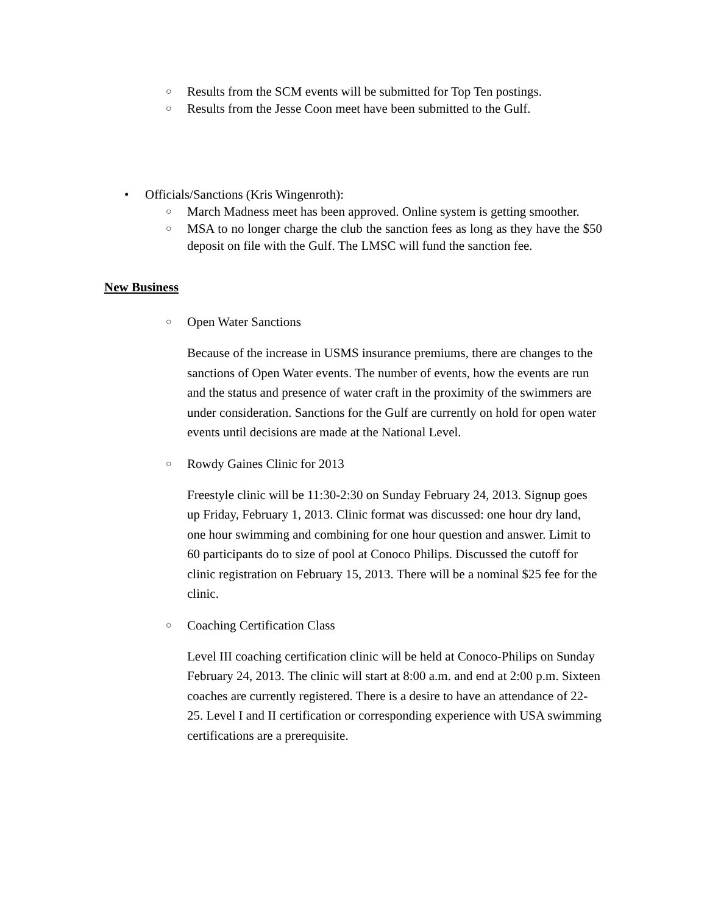○ Results from the SCM events will be submitted for Top Ten postings.
○ Results from the Jesse Coon meet have been submitted to the Gulf.
• Officials/Sanctions (Kris Wingenroth):
○ March Madness meet has been approved. Online system is getting smoother.
○ MSA to no longer charge the club the sanction fees as long as they have the $50 deposit on file with the Gulf. The LMSC will fund the sanction fee.
New Business
○ Open Water Sanctions
Because of the increase in USMS insurance premiums, there are changes to the sanctions of Open Water events. The number of events, how the events are run and the status and presence of water craft in the proximity of the swimmers are under consideration. Sanctions for the Gulf are currently on hold for open water events until decisions are made at the National Level.
○ Rowdy Gaines Clinic for 2013
Freestyle clinic will be 11:30-2:30 on Sunday February 24, 2013. Signup goes up Friday, February 1, 2013. Clinic format was discussed: one hour dry land, one hour swimming and combining for one hour question and answer. Limit to 60 participants do to size of pool at Conoco Philips. Discussed the cutoff for clinic registration on February 15, 2013. There will be a nominal $25 fee for the clinic.
○ Coaching Certification Class
Level III coaching certification clinic will be held at Conoco-Philips on Sunday February 24, 2013. The clinic will start at 8:00 a.m. and end at 2:00 p.m. Sixteen coaches are currently registered. There is a desire to have an attendance of 22-25. Level I and II certification or corresponding experience with USA swimming certifications are a prerequisite.